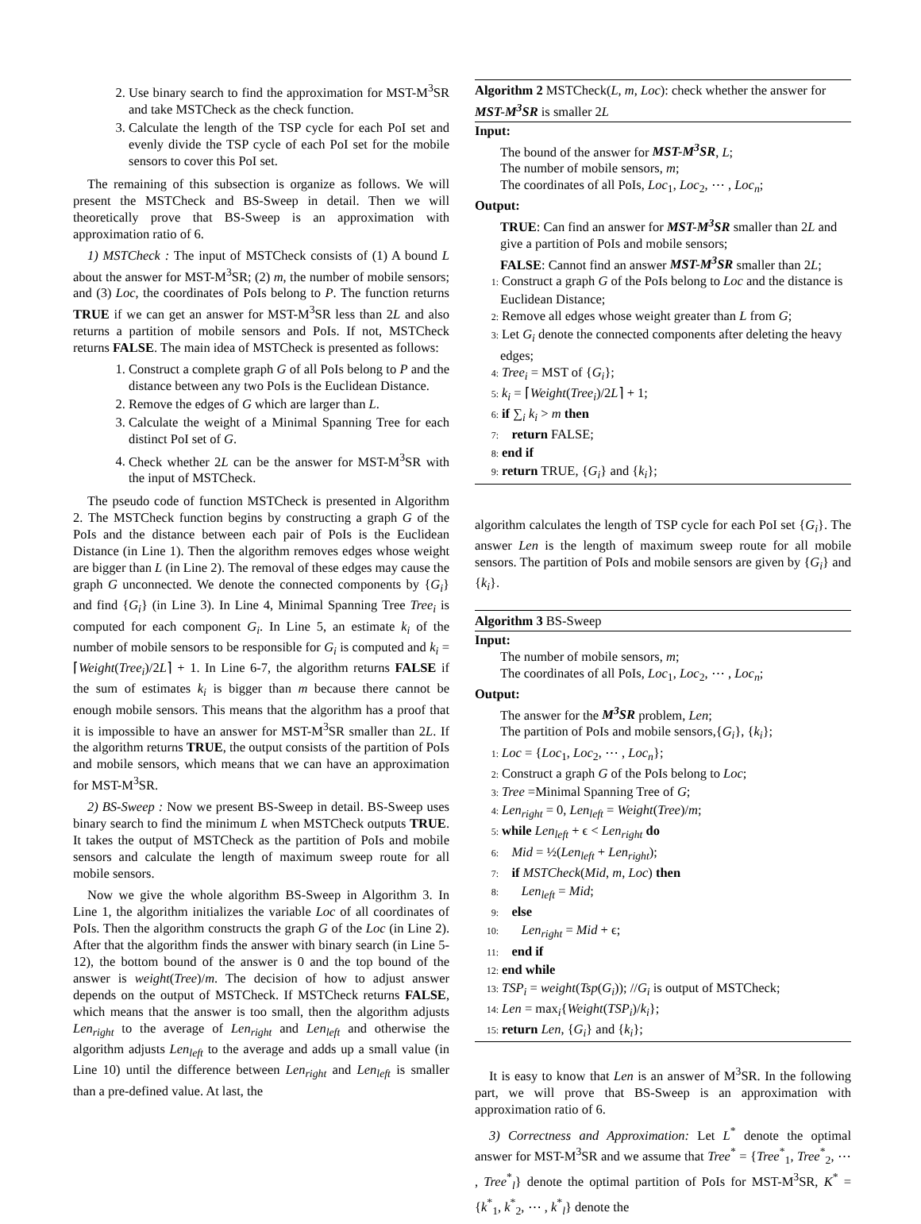2. Use binary search to find the approximation for MST-M<sup>3</sup>SR and take MSTCheck as the check function.
3. Calculate the length of the TSP cycle for each PoI set and evenly divide the TSP cycle of each PoI set for the mobile sensors to cover this PoI set.
The remaining of this subsection is organize as follows. We will present the MSTCheck and BS-Sweep in detail. Then we will theoretically prove that BS-Sweep is an approximation with approximation ratio of 6.
1) MSTCheck : The input of MSTCheck consists of (1) A bound L about the answer for MST-M<sup>3</sup>SR; (2) m, the number of mobile sensors; and (3) Loc, the coordinates of PoIs belong to P. The function returns TRUE if we can get an answer for MST-M<sup>3</sup>SR less than 2L and also returns a partition of mobile sensors and PoIs. If not, MSTCheck returns FALSE. The main idea of MSTCheck is presented as follows:
1. Construct a complete graph G of all PoIs belong to P and the distance between any two PoIs is the Euclidean Distance.
2. Remove the edges of G which are larger than L.
3. Calculate the weight of a Minimal Spanning Tree for each distinct PoI set of G.
4. Check whether 2L can be the answer for MST-M<sup>3</sup>SR with the input of MSTCheck.
The pseudo code of function MSTCheck is presented in Algorithm 2. The MSTCheck function begins by constructing a graph G of the PoIs and the distance between each pair of PoIs is the Euclidean Distance (in Line 1). Then the algorithm removes edges whose weight are bigger than L (in Line 2). The removal of these edges may cause the graph G unconnected. We denote the connected components by {G<sub>i</sub>} and find {G<sub>i</sub>} (in Line 3). In Line 4, Minimal Spanning Tree Tree<sub>i</sub> is computed for each component G<sub>i</sub>. In Line 5, an estimate k<sub>i</sub> of the number of mobile sensors to be responsible for G<sub>i</sub> is computed and k<sub>i</sub> = ⌈Weight(Tree<sub>i</sub>)/2L⌉ + 1. In Line 6-7, the algorithm returns FALSE if the sum of estimates k<sub>i</sub> is bigger than m because there cannot be enough mobile sensors. This means that the algorithm has a proof that it is impossible to have an answer for MST-M<sup>3</sup>SR smaller than 2L. If the algorithm returns TRUE, the output consists of the partition of PoIs and mobile sensors, which means that we can have an approximation for MST-M<sup>3</sup>SR.
2) BS-Sweep : Now we present BS-Sweep in detail. BS-Sweep uses binary search to find the minimum L when MSTCheck outputs TRUE. It takes the output of MSTCheck as the partition of PoIs and mobile sensors and calculate the length of maximum sweep route for all mobile sensors.
Now we give the whole algorithm BS-Sweep in Algorithm 3. In Line 1, the algorithm initializes the variable Loc of all coordinates of PoIs. Then the algorithm constructs the graph G of the Loc (in Line 2). After that the algorithm finds the answer with binary search (in Line 5-12), the bottom bound of the answer is 0 and the top bound of the answer is weight(Tree)/m. The decision of how to adjust answer depends on the output of MSTCheck. If MSTCheck returns FALSE, which means that the answer is too small, then the algorithm adjusts Len<sub>right</sub> to the average of Len<sub>right</sub> and Len<sub>left</sub> and otherwise the algorithm adjusts Len<sub>left</sub> to the average and adds up a small value (in Line 10) until the difference between Len<sub>right</sub> and Len<sub>left</sub> is smaller than a pre-defined value. At last, the
Algorithm 2 MSTCheck(L, m, Loc): check whether the answer for MST-M<sup>3</sup>SR is smaller 2L
Input:
The bound of the answer for MST-M<sup>3</sup>SR, L;
The number of mobile sensors, m;
The coordinates of all PoIs, Loc<sub>1</sub>, Loc<sub>2</sub>, ⋯ , Loc<sub>n</sub>;
Output:
TRUE: Can find an answer for MST-M<sup>3</sup>SR smaller than 2L and give a partition of PoIs and mobile sensors;
FALSE: Cannot find an answer MST-M<sup>3</sup>SR smaller than 2L;
1: Construct a graph G of the PoIs belong to Loc and the distance is Euclidean Distance;
2: Remove all edges whose weight greater than L from G;
3: Let G<sub>i</sub> denote the connected components after deleting the heavy edges;
4: Tree<sub>i</sub> = MST of {G<sub>i</sub>};
5: k<sub>i</sub> = ⌈Weight(Tree<sub>i</sub>)/2L⌉ + 1;
6: if ∑<sub>i</sub> k<sub>i</sub> > m then
7: return FALSE;
8: end if
9: return TRUE, {G<sub>i</sub>} and {k<sub>i</sub>};
algorithm calculates the length of TSP cycle for each PoI set {G<sub>i</sub>}. The answer Len is the length of maximum sweep route for all mobile sensors. The partition of PoIs and mobile sensors are given by {G<sub>i</sub>} and {k<sub>i</sub>}.
Algorithm 3 BS-Sweep
Input:
The number of mobile sensors, m;
The coordinates of all PoIs, Loc<sub>1</sub>, Loc<sub>2</sub>, ⋯ , Loc<sub>n</sub>;
Output:
The answer for the M<sup>3</sup>SR problem, Len;
The partition of PoIs and mobile sensors,{G<sub>i</sub>}, {k<sub>i</sub>};
1: Loc = {Loc<sub>1</sub>, Loc<sub>2</sub>, ⋯ , Loc<sub>n</sub>};
2: Construct a graph G of the PoIs belong to Loc;
3: Tree =Minimal Spanning Tree of G;
4: Len<sub>right</sub> = 0, Len<sub>left</sub> = Weight(Tree)/m;
5: while Len<sub>left</sub> + ϵ < Len<sub>right</sub> do
6: Mid = ½(Len<sub>left</sub> + Len<sub>right</sub>);
7: if MSTCheck(Mid, m, Loc) then
8: Len<sub>left</sub> = Mid;
9: else
10: Len<sub>right</sub> = Mid + ϵ;
11: end if
12: end while
13: TSP<sub>i</sub> = weight(Tsp(G<sub>i</sub>)); //G<sub>i</sub> is output of MSTCheck;
14: Len = max<sub>i</sub>{Weight(TSP<sub>i</sub>)/k<sub>i</sub>};
15: return Len, {G<sub>i</sub>} and {k<sub>i</sub>};
It is easy to know that Len is an answer of M<sup>3</sup>SR. In the following part, we will prove that BS-Sweep is an approximation with approximation ratio of 6.
3) Correctness and Approximation: Let L<sup>*</sup> denote the optimal answer for MST-M<sup>3</sup>SR and we assume that Tree<sup>*</sup> = {Tree<sup>*</sup><sub>1</sub>, Tree<sup>*</sup><sub>2</sub>, ⋯ , Tree<sup>*</sup><sub>l</sub>} denote the optimal partition of PoIs for MST-M<sup>3</sup>SR, K<sup>*</sup> = {k<sup>*</sup><sub>1</sub>, k<sup>*</sup><sub>2</sub>, ⋯ , k<sup>*</sup><sub>l</sub>} denote the